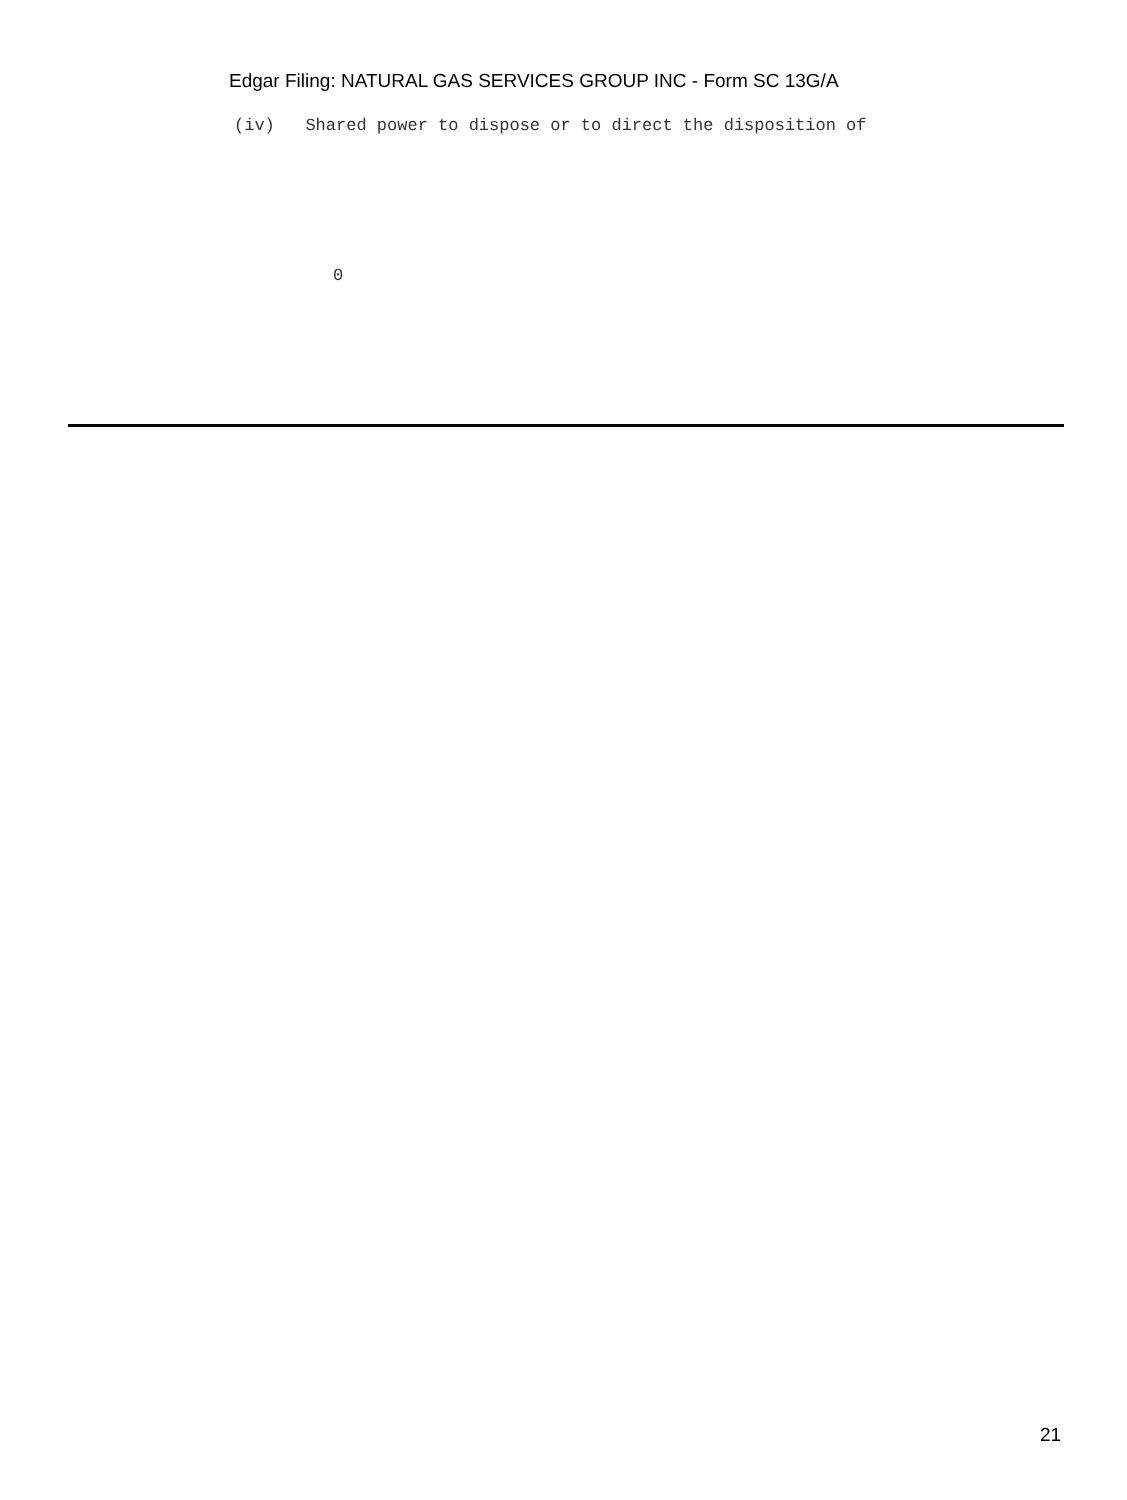Edgar Filing: NATURAL GAS SERVICES GROUP INC - Form SC 13G/A
(iv) Shared power to dispose or to direct the disposition of
0
21